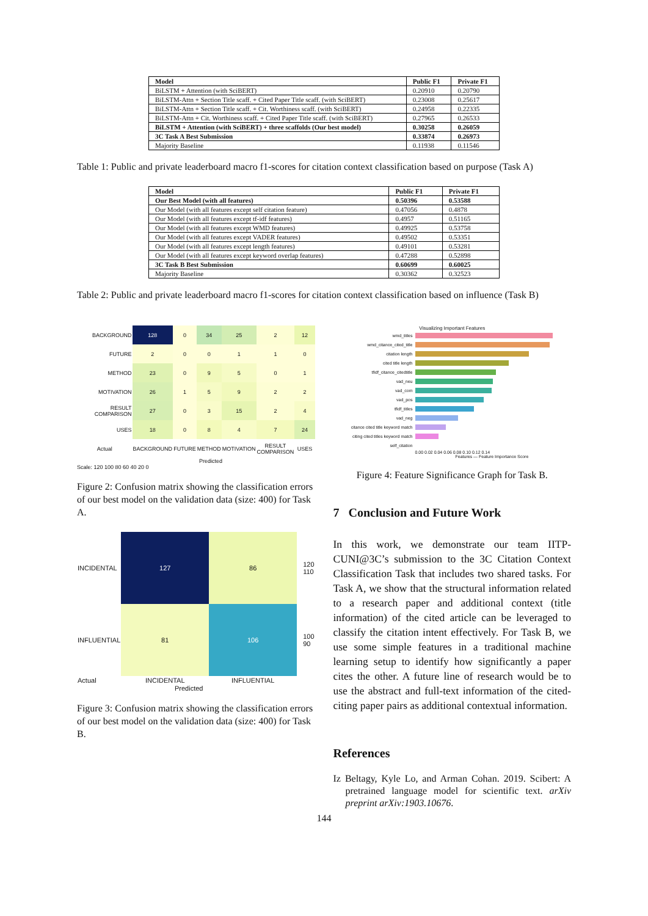| Model | Public F1 | Private F1 |
| --- | --- | --- |
| BiLSTM + Attention (with SciBERT) | 0.20910 | 0.20790 |
| BiLSTM-Attn + Section Title scaff. + Cited Paper Title scaff. (with SciBERT) | 0.23008 | 0.25617 |
| BiLSTM-Attn + Section Title scaff. + Cit. Worthiness scaff. (with SciBERT) | 0.24958 | 0.22335 |
| BiLSTM-Attn + Cit. Worthiness scaff. + Cited Paper Title scaff. (with SciBERT) | 0.27965 | 0.26533 |
| BiLSTM + Attention (with SciBERT) + three scaffolds (Our best model) | 0.30258 | 0.26059 |
| 3C Task A Best Submission | 0.33874 | 0.26973 |
| Majority Baseline | 0.11938 | 0.11546 |
Table 1: Public and private leaderboard macro f1-scores for citation context classification based on purpose (Task A)
| Model | Public F1 | Private F1 |
| --- | --- | --- |
| Our Best Model (with all features) | 0.50396 | 0.53588 |
| Our Model (with all features except self citation feature) | 0.47056 | 0.4878 |
| Our Model (with all features except tf-idf features) | 0.4957 | 0.51165 |
| Our Model (with all features except WMD features) | 0.49925 | 0.53758 |
| Our Model (with all features except VADER features) | 0.49502 | 0.53351 |
| Our Model (with all features except length features) | 0.49101 | 0.53281 |
| Our Model (with all features except keyword overlap features) | 0.47288 | 0.52898 |
| 3C Task B Best Submission | 0.60699 | 0.60025 |
| Majority Baseline | 0.30362 | 0.32523 |
Table 2: Public and private leaderboard macro f1-scores for citation context classification based on influence (Task B)
| BACKGROUND | 128 | 0 | 34 | 25 | 2 | 12 |
| FUTURE | 2 | 0 | 0 | 1 | 1 | 0 |
| METHOD | 23 | 0 | 9 | 5 | 0 | 1 |
| MOTIVATION | 26 | 1 | 5 | 9 | 2 | 2 |
| RESULT COMPARISON | 27 | 0 | 3 | 15 | 2 | 4 |
| USES | 18 | 0 | 8 | 4 | 7 | 24 |
| Actual | BACKGROUND | FUTURE | METHOD | MOTIVATION | RESULT COMPARISON | USES |
Predicted
Scale: 120 100 80 60 40 20 0
Figure 2: Confusion matrix showing the classification errors of our best model on the validation data (size: 400) for Task A.
| INCIDENTAL | 127 | 86 | 120 110 |
| INFLUENTIAL | 81 | 106 | 100 90 |
| Actual | INCIDENTAL | INFLUENTIAL | |
Predicted
Figure 3: Confusion matrix showing the classification errors of our best model on the validation data (size: 400) for Task B.
Visualizing Important Features
wmd_titles
wmd_citance_cited_title
citation length
cited title length
tfidf_citance_citedtitle
vad_neu
vad_com
vad_pos
tfidf_titles
vad_neg
citance cited title keyword match
citing cited titles keyword match
self_citation
0.00 0.02 0.04 0.06 0.08 0.10 0.12 0.14
Features — Feature Importance Score
Figure 4: Feature Significance Graph for Task B.
7 Conclusion and Future Work
In this work, we demonstrate our team IITP-CUNI@3C’s submission to the 3C Citation Context Classification Task that includes two shared tasks. For Task A, we show that the structural information related to a research paper and additional context (title information) of the cited article can be leveraged to classify the citation intent effectively. For Task B, we use some simple features in a traditional machine learning setup to identify how significantly a paper cites the other. A future line of research would be to use the abstract and full-text information of the cited-citing paper pairs as additional contextual information.
References
Iz Beltagy, Kyle Lo, and Arman Cohan. 2019. Scibert: A pretrained language model for scientific text. arXiv preprint arXiv:1903.10676.
144